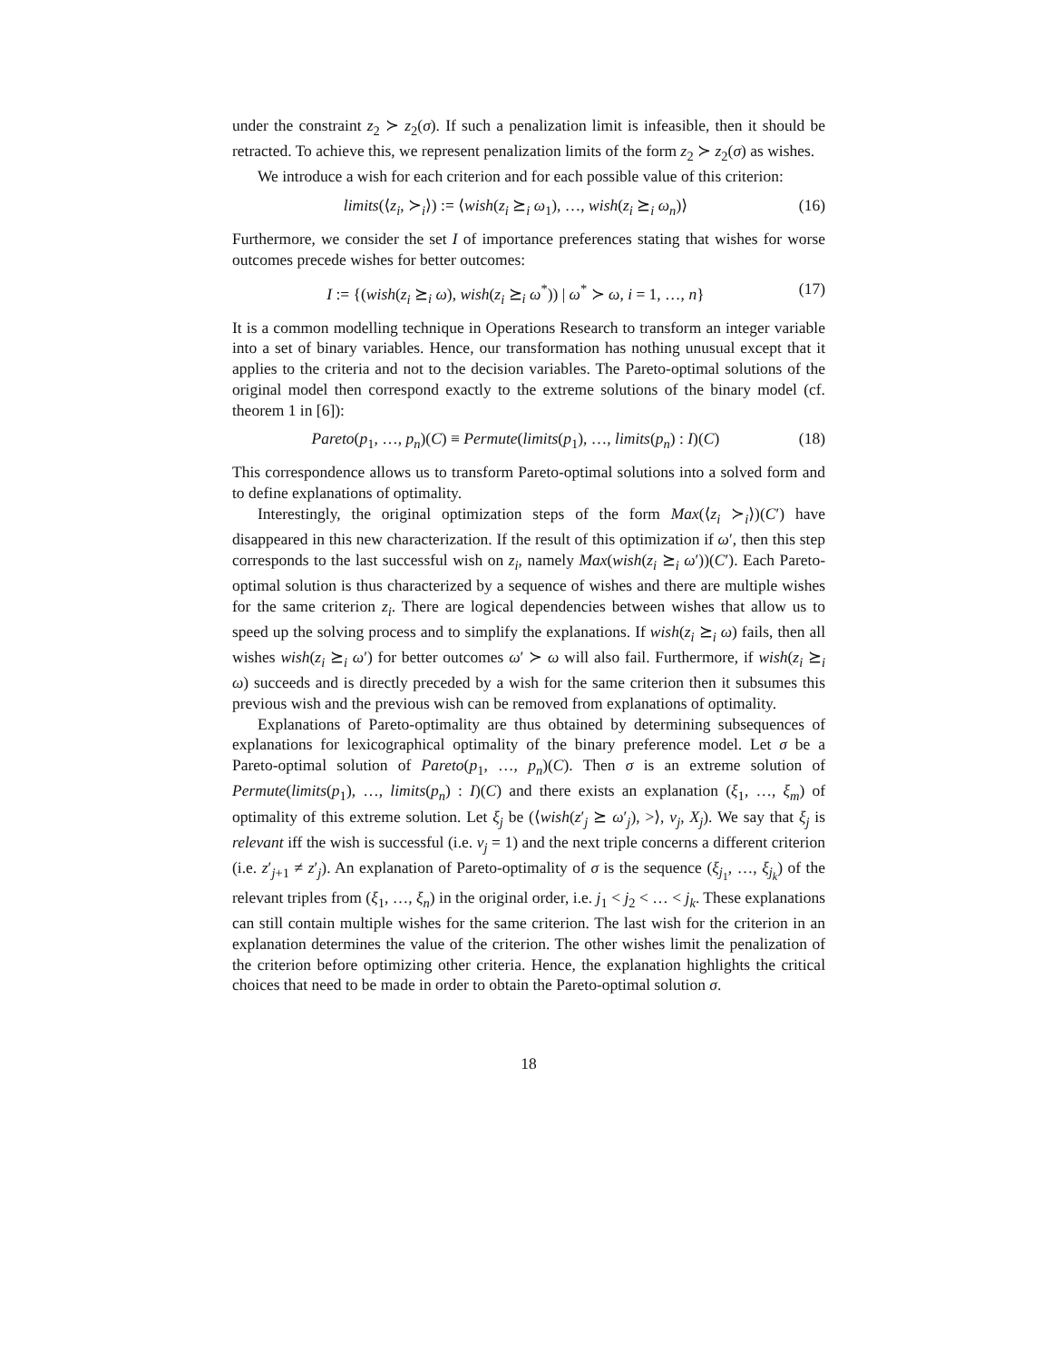under the constraint z<sub>2</sub> ≻ z<sub>2</sub>(σ). If such a penalization limit is infeasible, then it should be retracted. To achieve this, we represent penalization limits of the form z<sub>2</sub> ≻ z<sub>2</sub>(σ) as wishes.
We introduce a wish for each criterion and for each possible value of this criterion:
limits(⟨z<sub>i</sub>, ≻<sub>i</sub>⟩) := ⟨wish(z<sub>i</sub> ⪰<sub>i</sub> ω<sub>1</sub>), …, wish(z<sub>i</sub> ⪰<sub>i</sub> ω<sub>n</sub>)⟩ (16)
Furthermore, we consider the set I of importance preferences stating that wishes for worse outcomes precede wishes for better outcomes:
I := {(wish(z<sub>i</sub> ⪰<sub>i</sub> ω), wish(z<sub>i</sub> ⪰<sub>i</sub> ω<sup>*</sup>)) | ω<sup>*</sup> ≻ ω, i = 1, …, n} (17)
It is a common modelling technique in Operations Research to transform an integer variable into a set of binary variables. Hence, our transformation has nothing unusual except that it applies to the criteria and not to the decision variables. The Pareto-optimal solutions of the original model then correspond exactly to the extreme solutions of the binary model (cf. theorem 1 in [6]):
Pareto(p<sub>1</sub>, …, p<sub>n</sub>)(C) ≡ Permute(limits(p<sub>1</sub>), …, limits(p<sub>n</sub>) : I)(C) (18)
This correspondence allows us to transform Pareto-optimal solutions into a solved form and to define explanations of optimality.
Interestingly, the original optimization steps of the form Max(⟨z<sub>i</sub> ≻<sub>i</sub>⟩)(C′) have disappeared in this new characterization. If the result of this optimization if ω′, then this step corresponds to the last successful wish on z<sub>i</sub>, namely Max(wish(z<sub>i</sub> ⪰<sub>i</sub> ω′))(C′). Each Pareto-optimal solution is thus characterized by a sequence of wishes and there are multiple wishes for the same criterion z<sub>i</sub>. There are logical dependencies between wishes that allow us to speed up the solving process and to simplify the explanations. If wish(z<sub>i</sub> ⪰<sub>i</sub> ω) fails, then all wishes wish(z<sub>i</sub> ⪰<sub>i</sub> ω′) for better outcomes ω′ ≻ ω will also fail. Furthermore, if wish(z<sub>i</sub> ⪰<sub>i</sub> ω) succeeds and is directly preceded by a wish for the same criterion then it subsumes this previous wish and the previous wish can be removed from explanations of optimality.
Explanations of Pareto-optimality are thus obtained by determining subsequences of explanations for lexicographical optimality of the binary preference model. Let σ be a Pareto-optimal solution of Pareto(p<sub>1</sub>, …, p<sub>n</sub>)(C). Then σ is an extreme solution of Permute(limits(p<sub>1</sub>), …, limits(p<sub>n</sub>) : I)(C) and there exists an explanation (ξ<sub>1</sub>, …, ξ<sub>m</sub>) of optimality of this extreme solution. Let ξ<sub>j</sub> be (⟨wish(z′<sub>j</sub> ⪰ ω′<sub>j</sub>), >⟩, v<sub>j</sub>, X<sub>j</sub>). We say that ξ<sub>j</sub> is relevant iff the wish is successful (i.e. v<sub>j</sub> = 1) and the next triple concerns a different criterion (i.e. z′<sub>j+1</sub> ≠ z′<sub>j</sub>). An explanation of Pareto-optimality of σ is the sequence (ξ<sub>j<sub>1</sub></sub>, …, ξ<sub>j<sub>k</sub></sub>) of the relevant triples from (ξ<sub>1</sub>, …, ξ<sub>n</sub>) in the original order, i.e. j<sub>1</sub> < j<sub>2</sub> < … < j<sub>k</sub>. These explanations can still contain multiple wishes for the same criterion. The last wish for the criterion in an explanation determines the value of the criterion. The other wishes limit the penalization of the criterion before optimizing other criteria. Hence, the explanation highlights the critical choices that need to be made in order to obtain the Pareto-optimal solution σ.
18